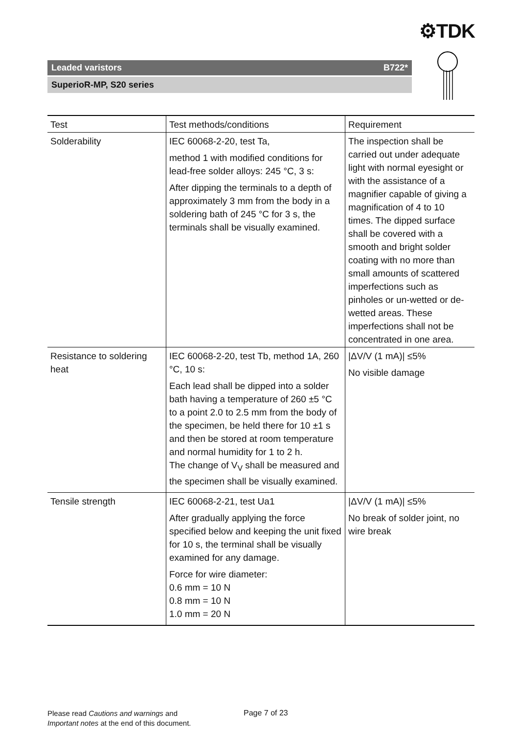⚙TDK
Leaded varistors B722*
SuperioR-MP, S20 series
| Test | Test methods/conditions | Requirement |
| --- | --- | --- |
| Solderability | IEC 60068-2-20, test Ta, method 1 with modified conditions for lead-free solder alloys: 245 °C, 3 s: After dipping the terminals to a depth of approximately 3 mm from the body in a soldering bath of 245 °C for 3 s, the terminals shall be visually examined. | The inspection shall be carried out under adequate light with normal eyesight or with the assistance of a magnifier capable of giving a magnification of 4 to 10 times. The dipped surface shall be covered with a smooth and bright solder coating with no more than small amounts of scattered imperfections such as pinholes or un-wetted or de-wetted areas. These imperfections shall not be concentrated in one area. |
| Resistance to soldering heat | IEC 60068-2-20, test Tb, method 1A, 260 °C, 10 s: Each lead shall be dipped into a solder bath having a temperature of 260 ±5 °C to a point 2.0 to 2.5 mm from the body of the specimen, be held there for 10 ±1 s and then be stored at room temperature and normal humidity for 1 to 2 h. The change of V<sub>V</sub> shall be measured and the specimen shall be visually examined. | /ΔV/V (1 mA)/ ≤5% No visible damage |
| Tensile strength | IEC 60068-2-21, test Ua1 After gradually applying the force specified below and keeping the unit fixed for 10 s, the terminal shall be visually examined for any damage. Force for wire diameter: 0.6 mm = 10 N 0.8 mm = 10 N 1.0 mm = 20 N | /ΔV/V (1 mA)/ ≤5% No break of solder joint, no wire break |
Please read Cautions and warnings and
Important notes at the end of this document.
Page 7 of 23